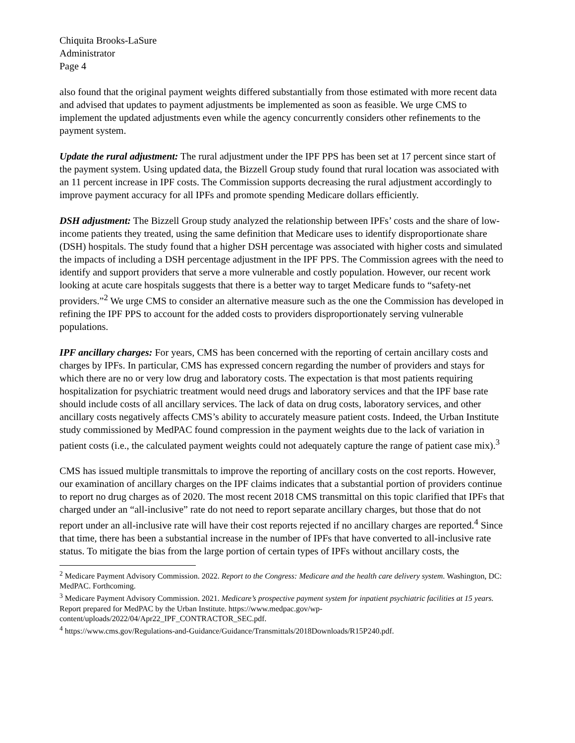Chiquita Brooks-LaSure
Administrator
Page 4
also found that the original payment weights differed substantially from those estimated with more recent data and advised that updates to payment adjustments be implemented as soon as feasible. We urge CMS to implement the updated adjustments even while the agency concurrently considers other refinements to the payment system.
Update the rural adjustment: The rural adjustment under the IPF PPS has been set at 17 percent since start of the payment system. Using updated data, the Bizzell Group study found that rural location was associated with an 11 percent increase in IPF costs. The Commission supports decreasing the rural adjustment accordingly to improve payment accuracy for all IPFs and promote spending Medicare dollars efficiently.
DSH adjustment: The Bizzell Group study analyzed the relationship between IPFs’ costs and the share of low-income patients they treated, using the same definition that Medicare uses to identify disproportionate share (DSH) hospitals. The study found that a higher DSH percentage was associated with higher costs and simulated the impacts of including a DSH percentage adjustment in the IPF PPS. The Commission agrees with the need to identify and support providers that serve a more vulnerable and costly population. However, our recent work looking at acute care hospitals suggests that there is a better way to target Medicare funds to “safety-net providers.”<sup>2</sup> We urge CMS to consider an alternative measure such as the one the Commission has developed in refining the IPF PPS to account for the added costs to providers disproportionately serving vulnerable populations.
IPF ancillary charges: For years, CMS has been concerned with the reporting of certain ancillary costs and charges by IPFs. In particular, CMS has expressed concern regarding the number of providers and stays for which there are no or very low drug and laboratory costs. The expectation is that most patients requiring hospitalization for psychiatric treatment would need drugs and laboratory services and that the IPF base rate should include costs of all ancillary services. The lack of data on drug costs, laboratory services, and other ancillary costs negatively affects CMS’s ability to accurately measure patient costs. Indeed, the Urban Institute study commissioned by MedPAC found compression in the payment weights due to the lack of variation in patient costs (i.e., the calculated payment weights could not adequately capture the range of patient case mix).<sup>3</sup>
CMS has issued multiple transmittals to improve the reporting of ancillary costs on the cost reports. However, our examination of ancillary charges on the IPF claims indicates that a substantial portion of providers continue to report no drug charges as of 2020. The most recent 2018 CMS transmittal on this topic clarified that IPFs that charged under an “all-inclusive” rate do not need to report separate ancillary charges, but those that do not report under an all-inclusive rate will have their cost reports rejected if no ancillary charges are reported.<sup>4</sup> Since that time, there has been a substantial increase in the number of IPFs that have converted to all-inclusive rate status. To mitigate the bias from the large portion of certain types of IPFs without ancillary costs, the
<sup>2</sup> Medicare Payment Advisory Commission. 2022. Report to the Congress: Medicare and the health care delivery system. Washington, DC: MedPAC. Forthcoming.
<sup>3</sup> Medicare Payment Advisory Commission. 2021. Medicare’s prospective payment system for inpatient psychiatric facilities at 15 years. Report prepared for MedPAC by the Urban Institute. https://www.medpac.gov/wp-content/uploads/2022/04/Apr22_IPF_CONTRACTOR_SEC.pdf.
<sup>4</sup> https://www.cms.gov/Regulations-and-Guidance/Guidance/Transmittals/2018Downloads/R15P240.pdf.